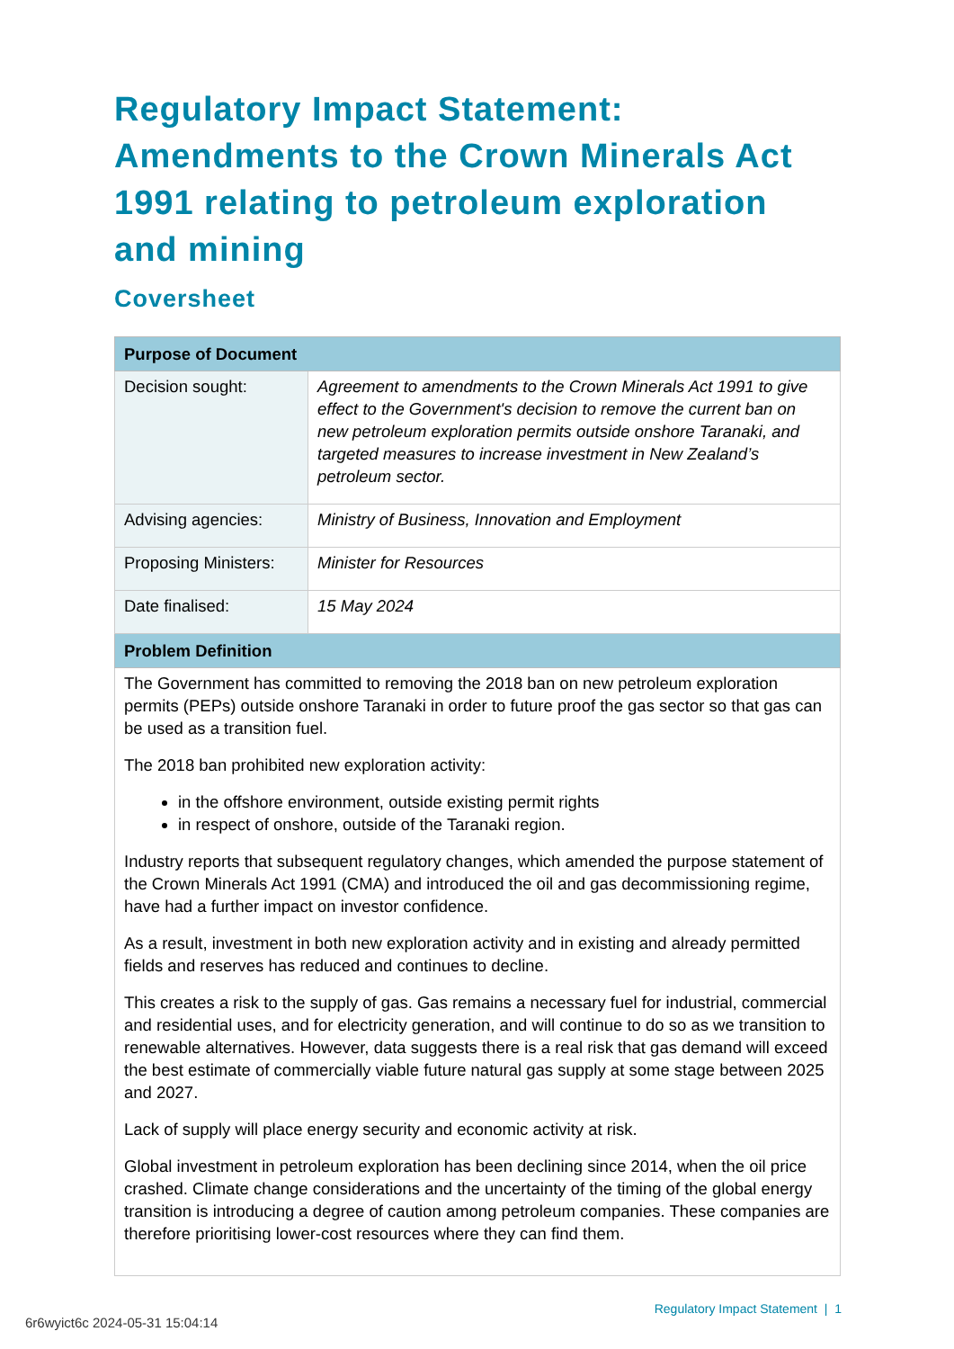Regulatory Impact Statement: Amendments to the Crown Minerals Act 1991 relating to petroleum exploration and mining
Coversheet
| Purpose of Document | |
| --- | --- |
| Decision sought: | Agreement to amendments to the Crown Minerals Act 1991 to give effect to the Government's decision to remove the current ban on new petroleum exploration permits outside onshore Taranaki, and targeted measures to increase investment in New Zealand’s petroleum sector. |
| Advising agencies: | Ministry of Business, Innovation and Employment |
| Proposing Ministers: | Minister for Resources |
| Date finalised: | 15 May 2024 |
| Problem Definition | |
| The Government has committed to removing the 2018 ban on new petroleum exploration permits (PEPs) outside onshore Taranaki in order to future proof the gas sector so that gas can be used as a transition fuel. The 2018 ban prohibited new exploration activity: in the offshore environment, outside existing permit rights in respect of onshore, outside of the Taranaki region. Industry reports that subsequent regulatory changes, which amended the purpose statement of the Crown Minerals Act 1991 (CMA) and introduced the oil and gas decommissioning regime, have had a further impact on investor confidence. As a result, investment in both new exploration activity and in existing and already permitted fields and reserves has reduced and continues to decline. This creates a risk to the supply of gas. Gas remains a necessary fuel for industrial, commercial and residential uses, and for electricity generation, and will continue to do so as we transition to renewable alternatives. However, data suggests there is a real risk that gas demand will exceed the best estimate of commercially viable future natural gas supply at some stage between 2025 and 2027. Lack of supply will place energy security and economic activity at risk. Global investment in petroleum exploration has been declining since 2014, when the oil price crashed. Climate change considerations and the uncertainty of the timing of the global energy transition is introducing a degree of caution among petroleum companies. These companies are therefore prioritising lower-cost resources where they can find them. | |
Regulatory Impact Statement | 1
6r6wyict6c 2024-05-31 15:04:14